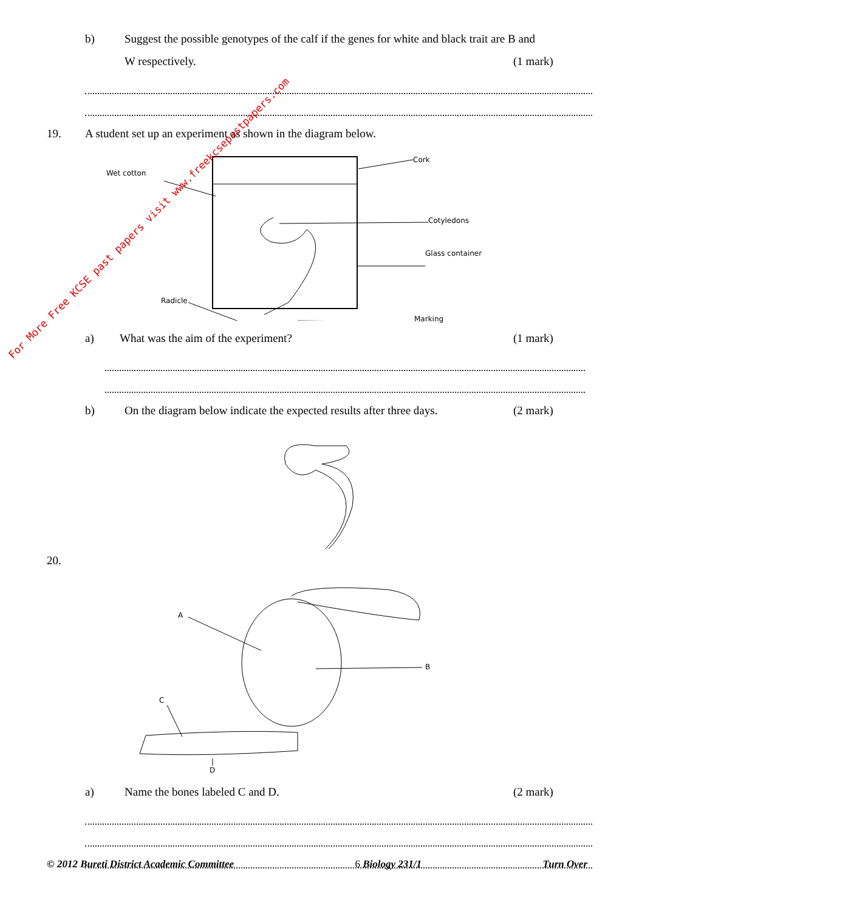b) Suggest the possible genotypes of the calf if the genes for white and black trait are B and
W respectively. (1 mark)
19. A student set up an experiment as shown in the diagram below.
Cork
Wet cotton
Cotyledons
Glass container
Radicle
Marking
a) What was the aim of the experiment? (1 mark)
b) On the diagram below indicate the expected results after three days. (2 mark)
20.
A
B
C
D
a) Name the bones labeled C and D. (2 mark)
© 2012 Bureti District Academic Committee 6 Biology 231/1 Turn Over
For More Free KCSE past papers visit www.freekcsepastpapers.com